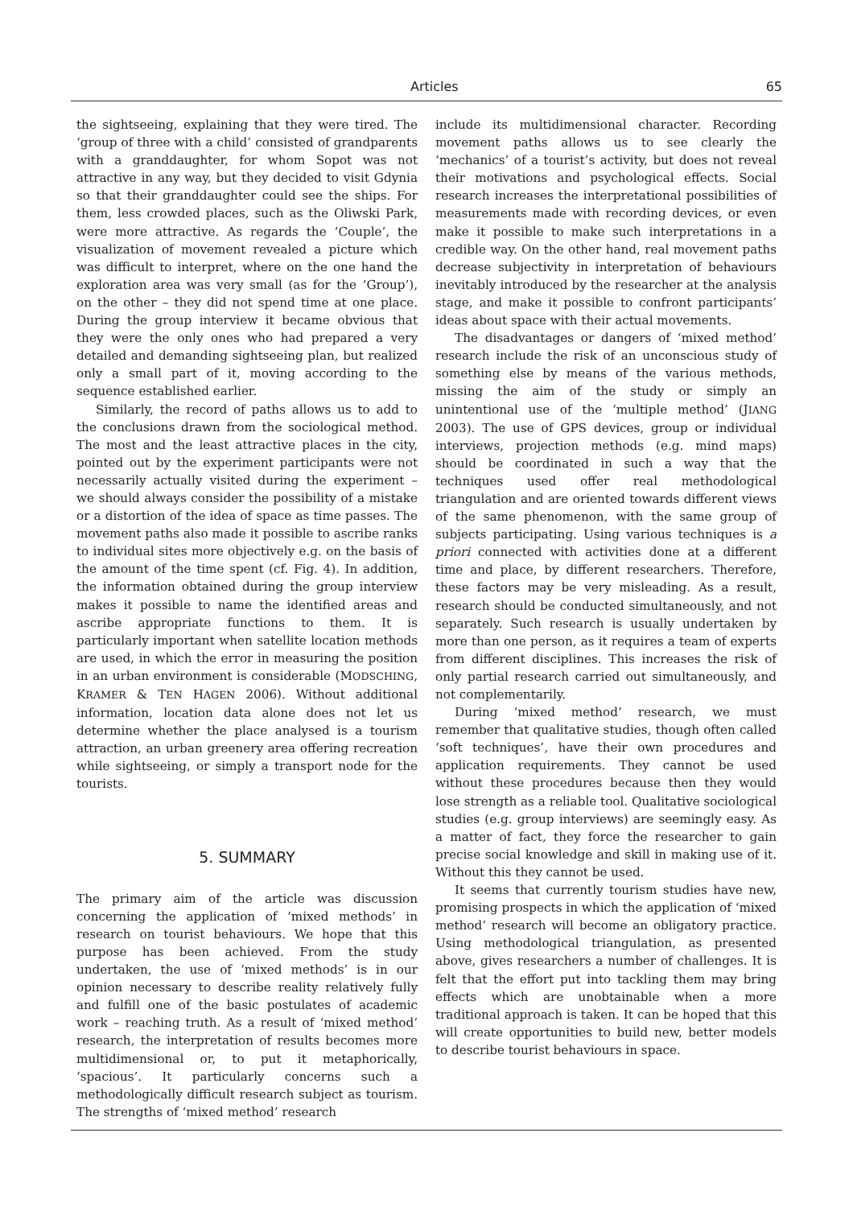Articles 65
the sightseeing, explaining that they were tired. The ‘group of three with a child’ consisted of grandparents with a granddaughter, for whom Sopot was not attractive in any way, but they decided to visit Gdynia so that their granddaughter could see the ships. For them, less crowded places, such as the Oliwski Park, were more attractive. As regards the ‘Couple’, the visualization of movement revealed a picture which was difficult to interpret, where on the one hand the exploration area was very small (as for the ‘Group’), on the other – they did not spend time at one place. During the group interview it became obvious that they were the only ones who had prepared a very detailed and demanding sightseeing plan, but realized only a small part of it, moving according to the sequence established earlier.
Similarly, the record of paths allows us to add to the conclusions drawn from the sociological method. The most and the least attractive places in the city, pointed out by the experiment participants were not necessarily actually visited during the experiment – we should always consider the possibility of a mistake or a distortion of the idea of space as time passes. The movement paths also made it possible to ascribe ranks to individual sites more objectively e.g. on the basis of the amount of the time spent (cf. Fig. 4). In addition, the information obtained during the group interview makes it possible to name the identified areas and ascribe appropriate functions to them. It is particularly important when satellite location methods are used, in which the error in measuring the position in an urban environment is considerable (MODSCHING, KRAMER & TEN HAGEN 2006). Without additional information, location data alone does not let us determine whether the place analysed is a tourism attraction, an urban greenery area offering recreation while sightseeing, or simply a transport node for the tourists.
5. SUMMARY
The primary aim of the article was discussion concerning the application of ‘mixed methods’ in research on tourist behaviours. We hope that this purpose has been achieved. From the study undertaken, the use of ‘mixed methods’ is in our opinion necessary to describe reality relatively fully and fulfill one of the basic postulates of academic work – reaching truth. As a result of ‘mixed method’ research, the interpretation of results becomes more multidimensional or, to put it metaphorically, ‘spacious’. It particularly concerns such a methodologically difficult research subject as tourism. The strengths of ‘mixed method’ research
include its multidimensional character. Recording movement paths allows us to see clearly the ‘mechanics’ of a tourist’s activity, but does not reveal their motivations and psychological effects. Social research increases the interpretational possibilities of measurements made with recording devices, or even make it possible to make such interpretations in a credible way. On the other hand, real movement paths decrease subjectivity in interpretation of behaviours inevitably introduced by the researcher at the analysis stage, and make it possible to confront participants’ ideas about space with their actual movements.
The disadvantages or dangers of ‘mixed method’ research include the risk of an unconscious study of something else by means of the various methods, missing the aim of the study or simply an unintentional use of the ‘multiple method’ (JIANG 2003). The use of GPS devices, group or individual interviews, projection methods (e.g. mind maps) should be coordinated in such a way that the techniques used offer real methodological triangulation and are oriented towards different views of the same phenomenon, with the same group of subjects participating. Using various techniques is a priori connected with activities done at a different time and place, by different researchers. Therefore, these factors may be very misleading. As a result, research should be conducted simultaneously, and not separately. Such research is usually undertaken by more than one person, as it requires a team of experts from different disciplines. This increases the risk of only partial research carried out simultaneously, and not complementarily.
During ‘mixed method’ research, we must remember that qualitative studies, though often called ‘soft techniques’, have their own procedures and application requirements. They cannot be used without these procedures because then they would lose strength as a reliable tool. Qualitative sociological studies (e.g. group interviews) are seemingly easy. As a matter of fact, they force the researcher to gain precise social knowledge and skill in making use of it. Without this they cannot be used.
It seems that currently tourism studies have new, promising prospects in which the application of ‘mixed method’ research will become an obligatory practice. Using methodological triangulation, as presented above, gives researchers a number of challenges. It is felt that the effort put into tackling them may bring effects which are unobtainable when a more traditional approach is taken. It can be hoped that this will create opportunities to build new, better models to describe tourist behaviours in space.